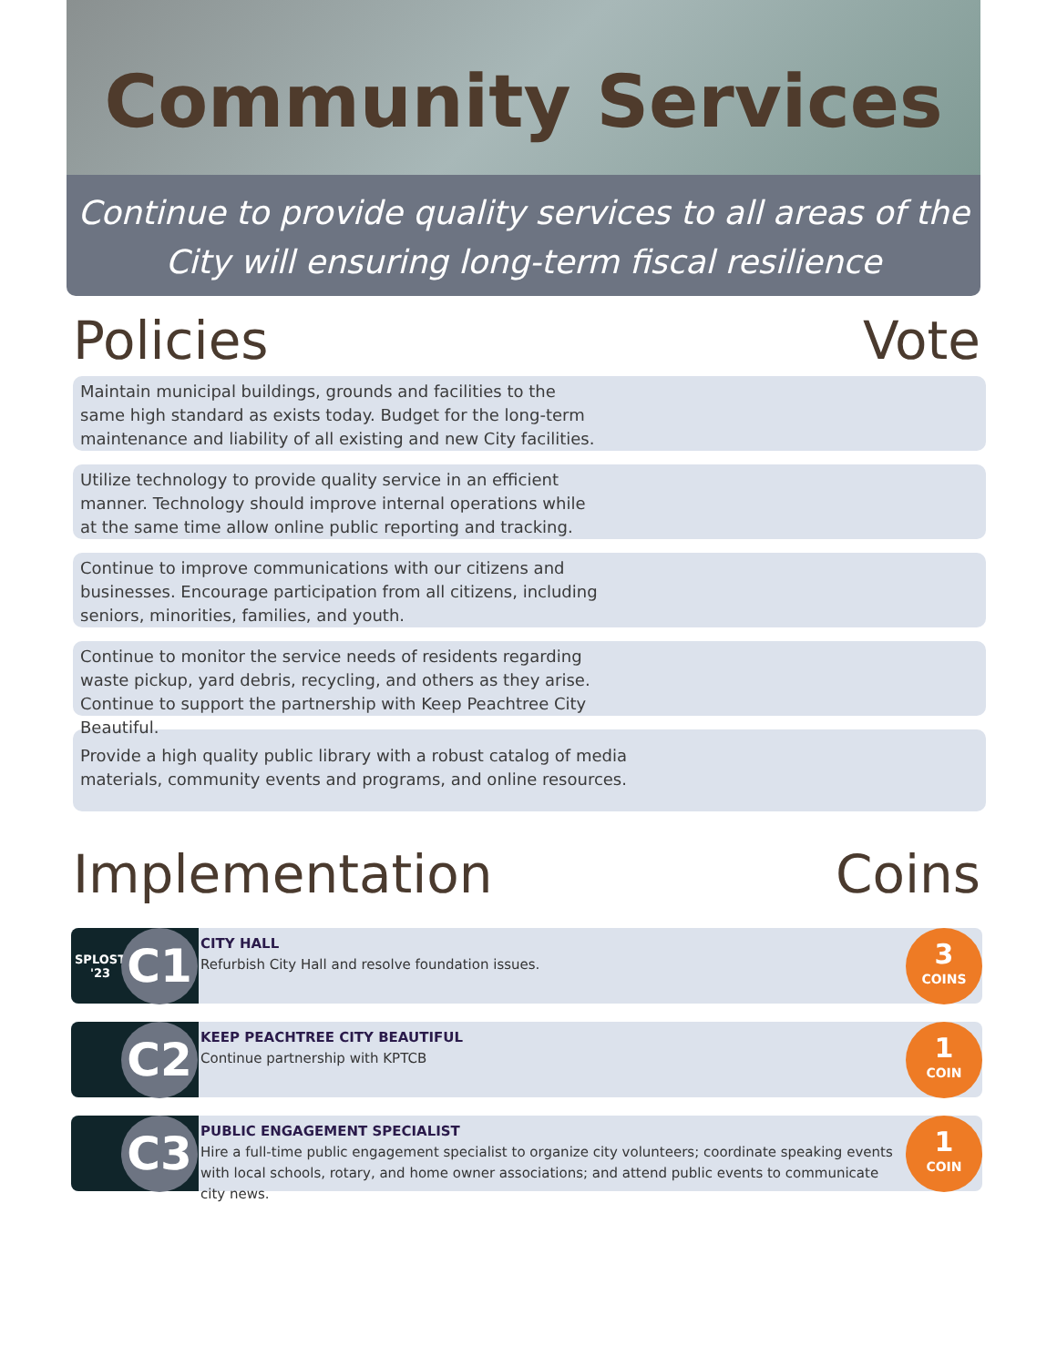Community Services
Continue to provide quality services to all areas of the
City will ensuring long-term fiscal resilience
Policies Vote
Maintain municipal buildings, grounds and facilities to the same high standard as exists today. Budget for the long-term maintenance and liability of all existing and new City facilities.
Utilize technology to provide quality service in an efficient manner. Technology should improve internal operations while at the same time allow online public reporting and tracking.
Continue to improve communications with our citizens and businesses. Encourage participation from all citizens, including seniors, minorities, families, and youth.
Continue to monitor the service needs of residents regarding waste pickup, yard debris, recycling, and others as they arise. Continue to support the partnership with Keep Peachtree City Beautiful.
Provide a high quality public library with a robust catalog of media materials, community events and programs, and online resources.
Implementation Coins
SPLOST
'23
C1
CITY HALL
Refurbish City Hall and resolve foundation issues.
3
COINS
C2
KEEP PEACHTREE CITY BEAUTIFUL
Continue partnership with KPTCB
1
COIN
C3
PUBLIC ENGAGEMENT SPECIALIST
Hire a full-time public engagement specialist to organize city volunteers; coordinate speaking events with local schools, rotary, and home owner associations; and attend public events to communicate city news.
1
COIN